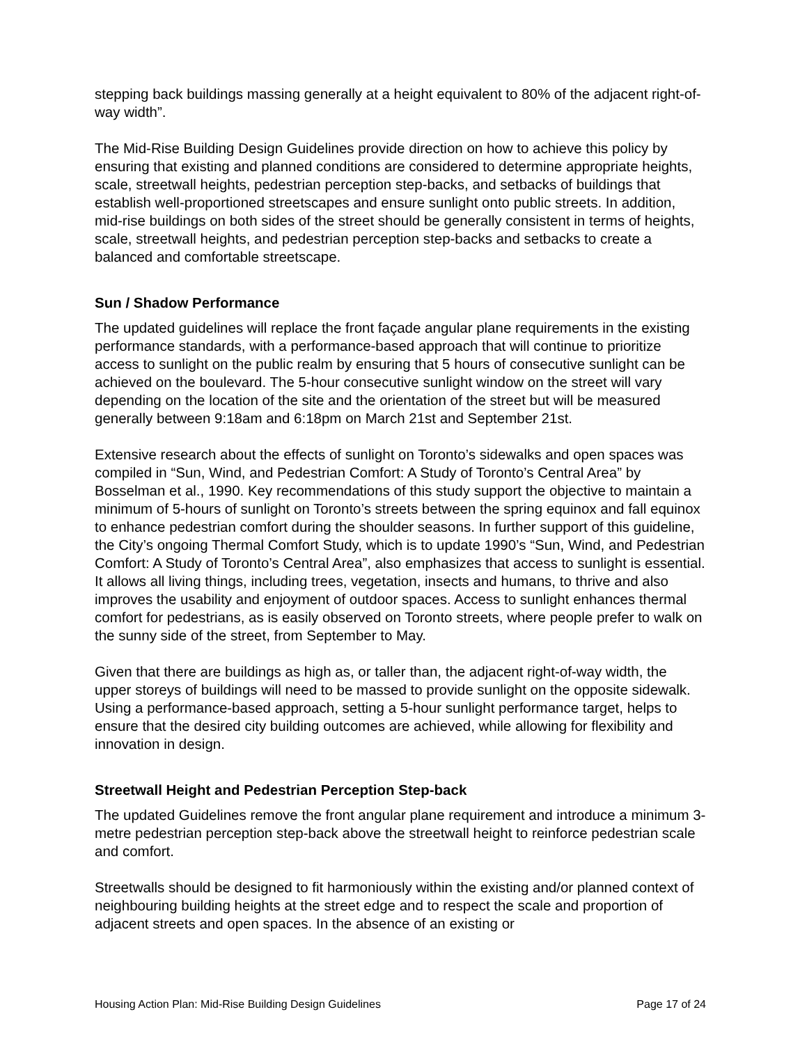stepping back buildings massing generally at a height equivalent to 80% of the adjacent right-of-way width”.
The Mid-Rise Building Design Guidelines provide direction on how to achieve this policy by ensuring that existing and planned conditions are considered to determine appropriate heights, scale, streetwall heights, pedestrian perception step-backs, and setbacks of buildings that establish well-proportioned streetscapes and ensure sunlight onto public streets. In addition, mid-rise buildings on both sides of the street should be generally consistent in terms of heights, scale, streetwall heights, and pedestrian perception step-backs and setbacks to create a balanced and comfortable streetscape.
Sun / Shadow Performance
The updated guidelines will replace the front façade angular plane requirements in the existing performance standards, with a performance-based approach that will continue to prioritize access to sunlight on the public realm by ensuring that 5 hours of consecutive sunlight can be achieved on the boulevard. The 5-hour consecutive sunlight window on the street will vary depending on the location of the site and the orientation of the street but will be measured generally between 9:18am and 6:18pm on March 21st and September 21st.
Extensive research about the effects of sunlight on Toronto’s sidewalks and open spaces was compiled in “Sun, Wind, and Pedestrian Comfort: A Study of Toronto’s Central Area” by Bosselman et al., 1990. Key recommendations of this study support the objective to maintain a minimum of 5-hours of sunlight on Toronto’s streets between the spring equinox and fall equinox to enhance pedestrian comfort during the shoulder seasons. In further support of this guideline, the City’s ongoing Thermal Comfort Study, which is to update 1990’s “Sun, Wind, and Pedestrian Comfort: A Study of Toronto’s Central Area”, also emphasizes that access to sunlight is essential. It allows all living things, including trees, vegetation, insects and humans, to thrive and also improves the usability and enjoyment of outdoor spaces. Access to sunlight enhances thermal comfort for pedestrians, as is easily observed on Toronto streets, where people prefer to walk on the sunny side of the street, from September to May.
Given that there are buildings as high as, or taller than, the adjacent right-of-way width, the upper storeys of buildings will need to be massed to provide sunlight on the opposite sidewalk. Using a performance-based approach, setting a 5-hour sunlight performance target, helps to ensure that the desired city building outcomes are achieved, while allowing for flexibility and innovation in design.
Streetwall Height and Pedestrian Perception Step-back
The updated Guidelines remove the front angular plane requirement and introduce a minimum 3-metre pedestrian perception step-back above the streetwall height to reinforce pedestrian scale and comfort.
Streetwalls should be designed to fit harmoniously within the existing and/or planned context of neighbouring building heights at the street edge and to respect the scale and proportion of adjacent streets and open spaces. In the absence of an existing or
Housing Action Plan: Mid-Rise Building Design Guidelines Page 17 of 24